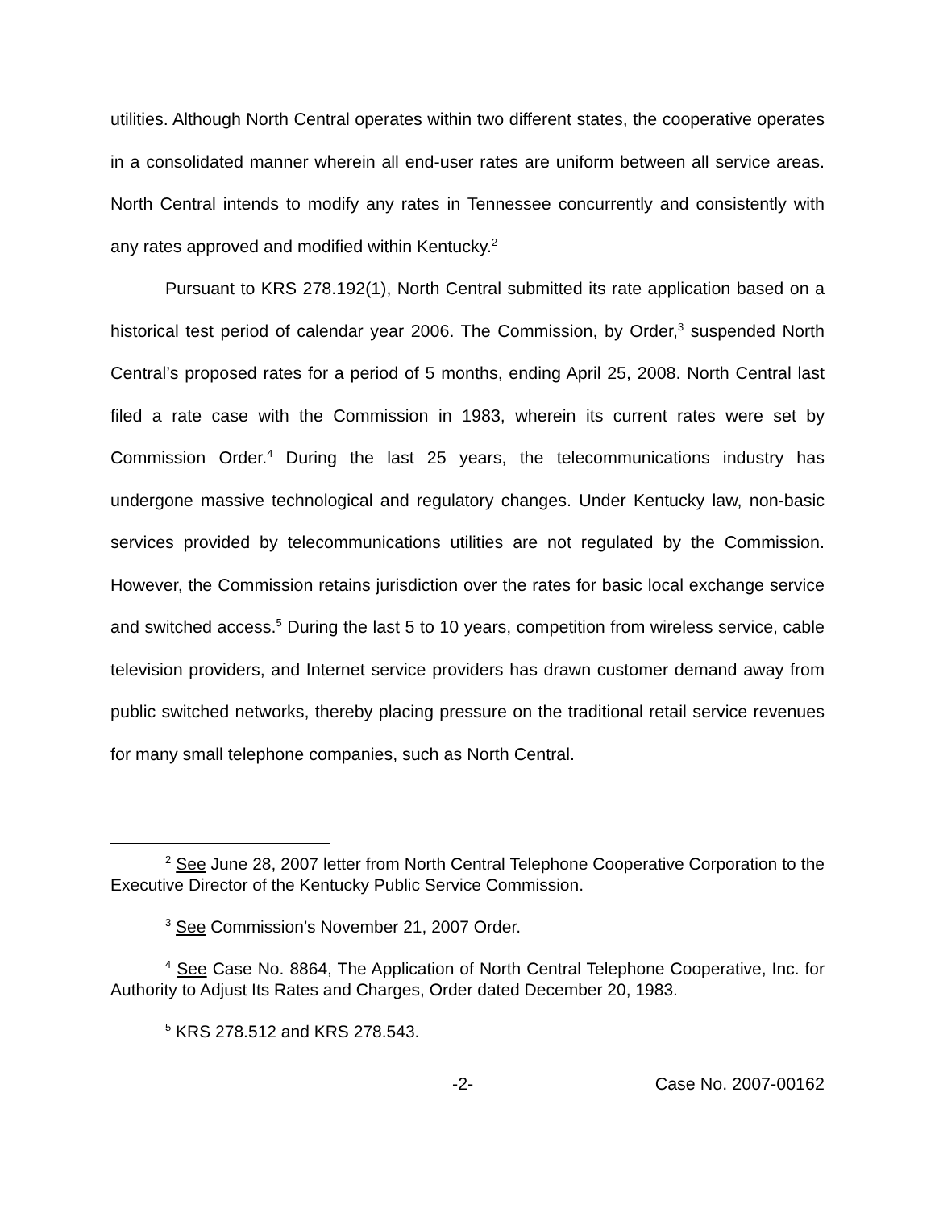utilities. Although North Central operates within two different states, the cooperative operates in a consolidated manner wherein all end-user rates are uniform between all service areas. North Central intends to modify any rates in Tennessee concurrently and consistently with any rates approved and modified within Kentucky.<sup>2</sup>
Pursuant to KRS 278.192(1), North Central submitted its rate application based on a historical test period of calendar year 2006. The Commission, by Order,<sup>3</sup> suspended North Central’s proposed rates for a period of 5 months, ending April 25, 2008. North Central last filed a rate case with the Commission in 1983, wherein its current rates were set by Commission Order.<sup>4</sup> During the last 25 years, the telecommunications industry has undergone massive technological and regulatory changes. Under Kentucky law, non-basic services provided by telecommunications utilities are not regulated by the Commission. However, the Commission retains jurisdiction over the rates for basic local exchange service and switched access.<sup>5</sup> During the last 5 to 10 years, competition from wireless service, cable television providers, and Internet service providers has drawn customer demand away from public switched networks, thereby placing pressure on the traditional retail service revenues for many small telephone companies, such as North Central.
<sup>2</sup> See June 28, 2007 letter from North Central Telephone Cooperative Corporation to the Executive Director of the Kentucky Public Service Commission.
<sup>3</sup> See Commission’s November 21, 2007 Order.
<sup>4</sup> See Case No. 8864, The Application of North Central Telephone Cooperative, Inc. for Authority to Adjust Its Rates and Charges, Order dated December 20, 1983.
<sup>5</sup> KRS 278.512 and KRS 278.543.
-2- Case No. 2007-00162